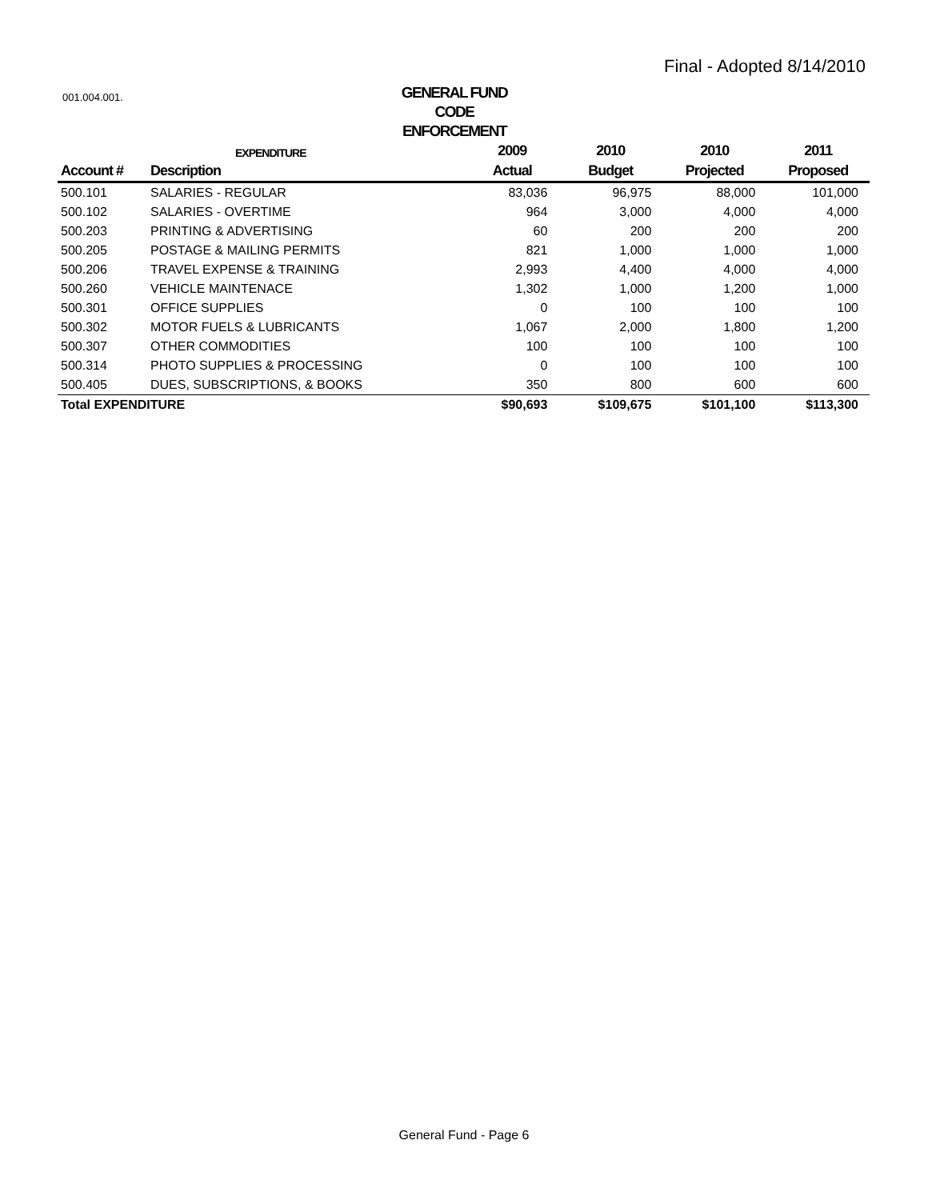Final - Adopted 8/14/2010
001.004.001.
GENERAL FUND
CODE ENFORCEMENT
| | EXPENDITURE | 2009 | 2010 | 2010 | 2011 |
| --- | --- | --- | --- | --- | --- |
| Account # | Description | Actual | Budget | Projected | Proposed |
| 500.101 | SALARIES - REGULAR | 83,036 | 96,975 | 88,000 | 101,000 |
| 500.102 | SALARIES - OVERTIME | 964 | 3,000 | 4,000 | 4,000 |
| 500.203 | PRINTING & ADVERTISING | 60 | 200 | 200 | 200 |
| 500.205 | POSTAGE & MAILING PERMITS | 821 | 1,000 | 1,000 | 1,000 |
| 500.206 | TRAVEL EXPENSE & TRAINING | 2,993 | 4,400 | 4,000 | 4,000 |
| 500.260 | VEHICLE MAINTENACE | 1,302 | 1,000 | 1,200 | 1,000 |
| 500.301 | OFFICE SUPPLIES | 0 | 100 | 100 | 100 |
| 500.302 | MOTOR FUELS & LUBRICANTS | 1,067 | 2,000 | 1,800 | 1,200 |
| 500.307 | OTHER COMMODITIES | 100 | 100 | 100 | 100 |
| 500.314 | PHOTO SUPPLIES & PROCESSING | 0 | 100 | 100 | 100 |
| 500.405 | DUES, SUBSCRIPTIONS, & BOOKS | 350 | 800 | 600 | 600 |
| Total EXPENDITURE | | $90,693 | $109,675 | $101,100 | $113,300 |
General Fund - Page 6